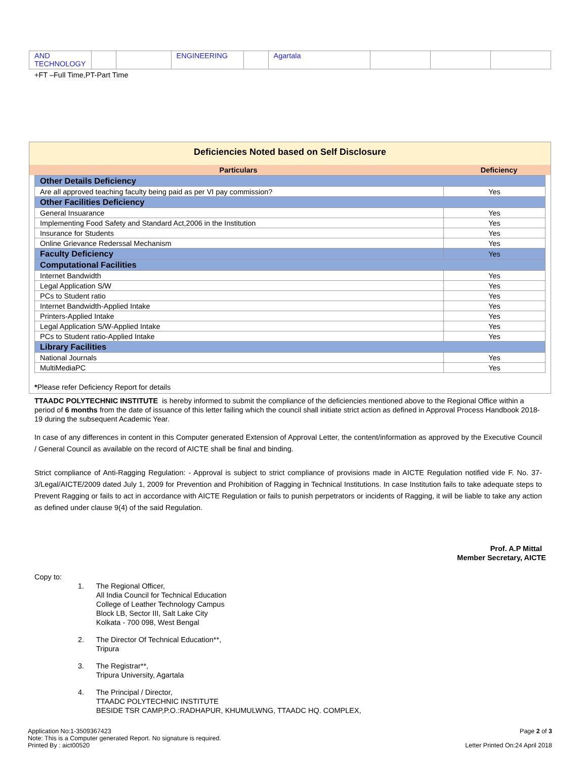| AND TECHNOLOGY | | | ENGINEERING | | Agartala | | | |
+FT –Full Time,PT-Part Time
Deficiencies Noted based on Self Disclosure
| Particulars | Deficiency |
| --- | --- |
| Other Details Deficiency | |
| Are all approved teaching faculty being paid as per VI pay commission? | Yes |
| Other Facilities Deficiency | |
| General Insuarance | Yes |
| Implementing Food Safety and Standard Act,2006 in the Institution | Yes |
| Insurance for Students | Yes |
| Online Grievance Rederssal Mechanism | Yes |
| Faculty Deficiency | Yes |
| Computational Facilities | |
| Internet Bandwidth | Yes |
| Legal Application S/W | Yes |
| PCs to Student ratio | Yes |
| Internet Bandwidth-Applied Intake | Yes |
| Printers-Applied Intake | Yes |
| Legal Application S/W-Applied Intake | Yes |
| PCs to Student ratio-Applied Intake | Yes |
| Library Facilities | |
| National Journals | Yes |
| MultiMediaPC | Yes |
*Please refer Deficiency Report for details
TTAADC POLYTECHNIC INSTITUTE is hereby informed to submit the compliance of the deficiencies mentioned above to the Regional Office within a period of 6 months from the date of issuance of this letter failing which the council shall initiate strict action as defined in Approval Process Handbook 2018-19 during the subsequent Academic Year.
In case of any differences in content in this Computer generated Extension of Approval Letter, the content/information as approved by the Executive Council / General Council as available on the record of AICTE shall be final and binding.
Strict compliance of Anti-Ragging Regulation: - Approval is subject to strict compliance of provisions made in AICTE Regulation notified vide F. No. 37-3/Legal/AICTE/2009 dated July 1, 2009 for Prevention and Prohibition of Ragging in Technical Institutions. In case Institution fails to take adequate steps to Prevent Ragging or fails to act in accordance with AICTE Regulation or fails to punish perpetrators or incidents of Ragging, it will be liable to take any action as defined under clause 9(4) of the said Regulation.
Prof. A.P Mittal
Member Secretary, AICTE
Copy to:
1. The Regional Officer,
All India Council for Technical Education
College of Leather Technology Campus
Block LB, Sector III, Salt Lake City
Kolkata - 700 098, West Bengal
2. The Director Of Technical Education**,
Tripura
3. The Registrar**,
Tripura University, Agartala
4. The Principal / Director,
TTAADC POLYTECHNIC INSTITUTE
BESIDE TSR CAMP,P.O.:RADHAPUR, KHUMULWNG, TTAADC HQ. COMPLEX,
Application No:1-3509367423
Note: This is a Computer generated Report. No signature is required.
Printed By : aict00520
Page 2 of 3
Letter Printed On:24 April 2018